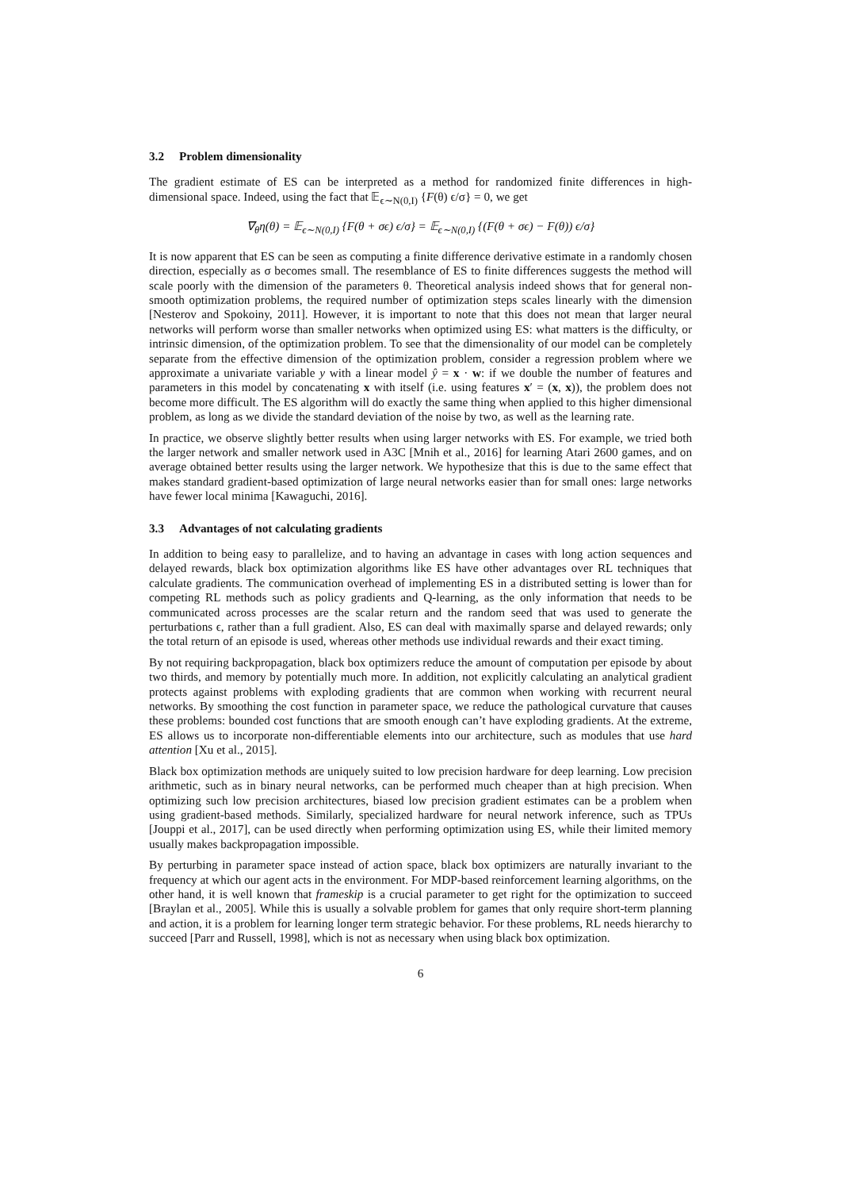3.2 Problem dimensionality
The gradient estimate of ES can be interpreted as a method for randomized finite differences in high-dimensional space. Indeed, using the fact that 𝔼<sub>ϵ∼N(0,I)</sub> {F(θ) ϵ/σ} = 0, we get
∇<sub>θ</sub>η(θ) = 𝔼<sub>ϵ∼N(0,I)</sub> {F(θ + σϵ) ϵ/σ} = 𝔼<sub>ϵ∼N(0,I)</sub> {(F(θ + σϵ) − F(θ)) ϵ/σ}
It is now apparent that ES can be seen as computing a finite difference derivative estimate in a randomly chosen direction, especially as σ becomes small. The resemblance of ES to finite differences suggests the method will scale poorly with the dimension of the parameters θ. Theoretical analysis indeed shows that for general non-smooth optimization problems, the required number of optimization steps scales linearly with the dimension [Nesterov and Spokoiny, 2011]. However, it is important to note that this does not mean that larger neural networks will perform worse than smaller networks when optimized using ES: what matters is the difficulty, or intrinsic dimension, of the optimization problem. To see that the dimensionality of our model can be completely separate from the effective dimension of the optimization problem, consider a regression problem where we approximate a univariate variable y with a linear model ŷ = x · w: if we double the number of features and parameters in this model by concatenating x with itself (i.e. using features x′ = (x, x)), the problem does not become more difficult. The ES algorithm will do exactly the same thing when applied to this higher dimensional problem, as long as we divide the standard deviation of the noise by two, as well as the learning rate.
In practice, we observe slightly better results when using larger networks with ES. For example, we tried both the larger network and smaller network used in A3C [Mnih et al., 2016] for learning Atari 2600 games, and on average obtained better results using the larger network. We hypothesize that this is due to the same effect that makes standard gradient-based optimization of large neural networks easier than for small ones: large networks have fewer local minima [Kawaguchi, 2016].
3.3 Advantages of not calculating gradients
In addition to being easy to parallelize, and to having an advantage in cases with long action sequences and delayed rewards, black box optimization algorithms like ES have other advantages over RL techniques that calculate gradients. The communication overhead of implementing ES in a distributed setting is lower than for competing RL methods such as policy gradients and Q-learning, as the only information that needs to be communicated across processes are the scalar return and the random seed that was used to generate the perturbations ϵ, rather than a full gradient. Also, ES can deal with maximally sparse and delayed rewards; only the total return of an episode is used, whereas other methods use individual rewards and their exact timing.
By not requiring backpropagation, black box optimizers reduce the amount of computation per episode by about two thirds, and memory by potentially much more. In addition, not explicitly calculating an analytical gradient protects against problems with exploding gradients that are common when working with recurrent neural networks. By smoothing the cost function in parameter space, we reduce the pathological curvature that causes these problems: bounded cost functions that are smooth enough can’t have exploding gradients. At the extreme, ES allows us to incorporate non-differentiable elements into our architecture, such as modules that use hard attention [Xu et al., 2015].
Black box optimization methods are uniquely suited to low precision hardware for deep learning. Low precision arithmetic, such as in binary neural networks, can be performed much cheaper than at high precision. When optimizing such low precision architectures, biased low precision gradient estimates can be a problem when using gradient-based methods. Similarly, specialized hardware for neural network inference, such as TPUs [Jouppi et al., 2017], can be used directly when performing optimization using ES, while their limited memory usually makes backpropagation impossible.
By perturbing in parameter space instead of action space, black box optimizers are naturally invariant to the frequency at which our agent acts in the environment. For MDP-based reinforcement learning algorithms, on the other hand, it is well known that frameskip is a crucial parameter to get right for the optimization to succeed [Braylan et al., 2005]. While this is usually a solvable problem for games that only require short-term planning and action, it is a problem for learning longer term strategic behavior. For these problems, RL needs hierarchy to succeed [Parr and Russell, 1998], which is not as necessary when using black box optimization.
6